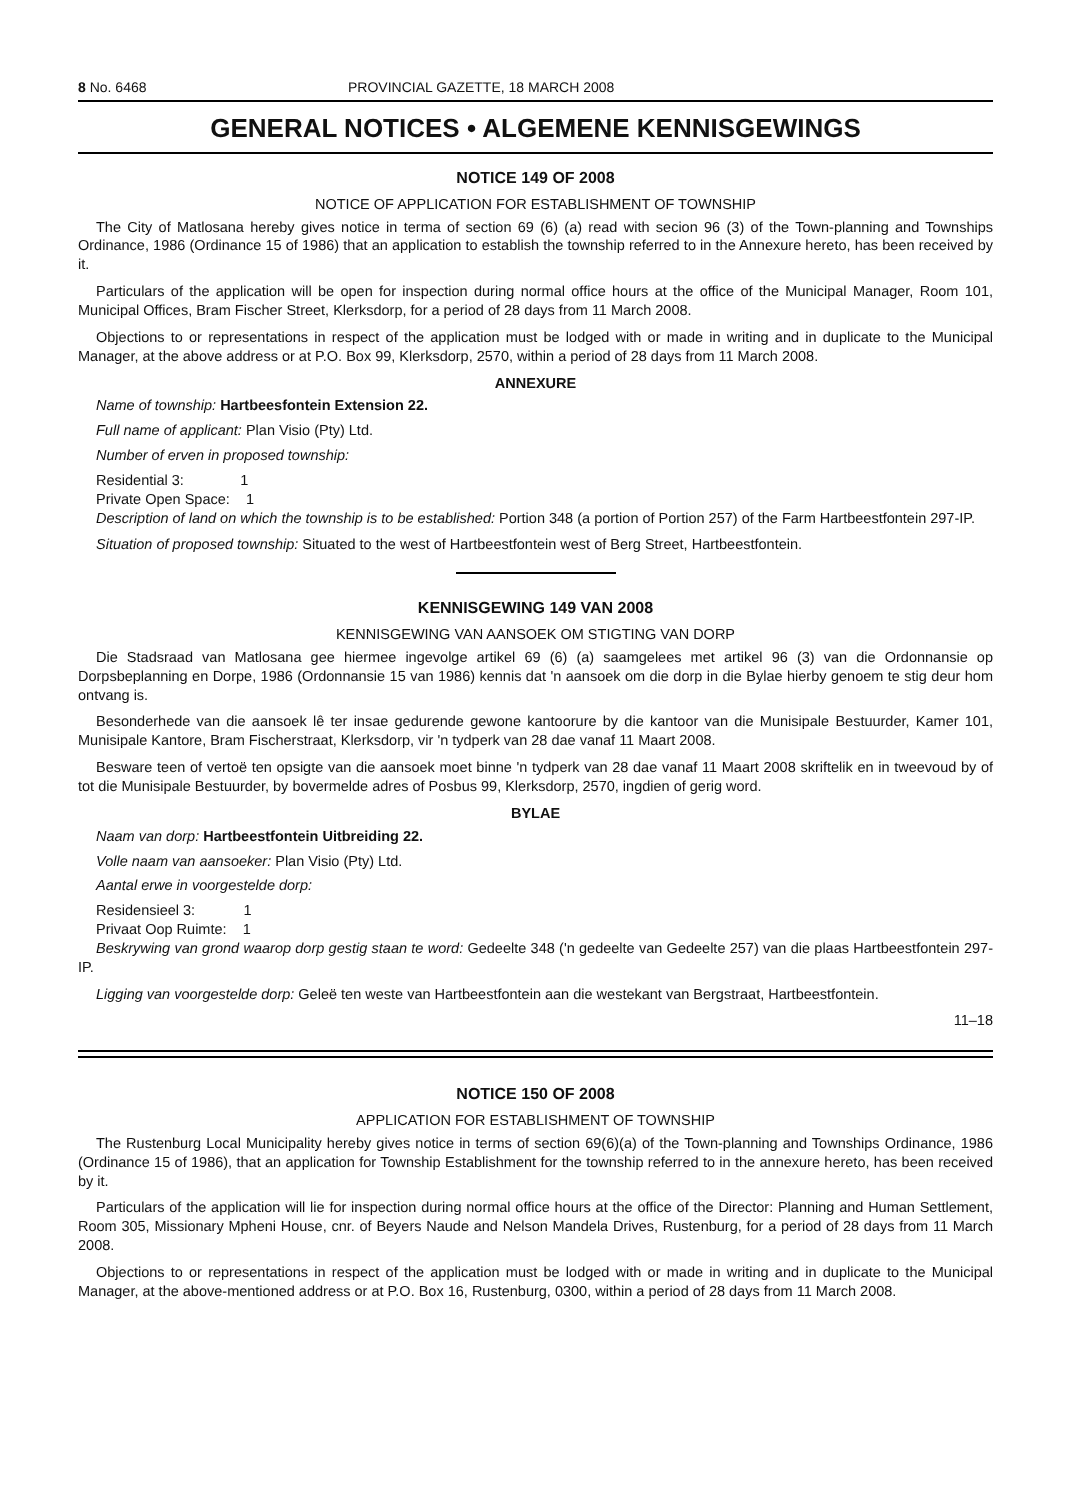8 No. 6468 PROVINCIAL GAZETTE, 18 MARCH 2008
GENERAL NOTICES • ALGEMENE KENNISGEWINGS
NOTICE 149 OF 2008
NOTICE OF APPLICATION FOR ESTABLISHMENT OF TOWNSHIP
The City of Matlosana hereby gives notice in terma of section 69 (6) (a) read with secion 96 (3) of the Town-planning and Townships Ordinance, 1986 (Ordinance 15 of 1986) that an application to establish the township referred to in the Annexure hereto, has been received by it.
Particulars of the application will be open for inspection during normal office hours at the office of the Municipal Manager, Room 101, Municipal Offices, Bram Fischer Street, Klerksdorp, for a period of 28 days from 11 March 2008.
Objections to or representations in respect of the application must be lodged with or made in writing and in duplicate to the Municipal Manager, at the above address or at P.O. Box 99, Klerksdorp, 2570, within a period of 28 days from 11 March 2008.
ANNEXURE
Name of township: Hartbeesfontein Extension 22.
Full name of applicant: Plan Visio (Pty) Ltd.
Number of erven in proposed township:
Residential 3: 1
Private Open Space: 1
Description of land on which the township is to be established: Portion 348 (a portion of Portion 257) of the Farm Hartbeestfontein 297-IP.
Situation of proposed township: Situated to the west of Hartbeestfontein west of Berg Street, Hartbeestfontein.
KENNISGEWING 149 VAN 2008
KENNISGEWING VAN AANSOEK OM STIGTING VAN DORP
Die Stadsraad van Matlosana gee hiermee ingevolge artikel 69 (6) (a) saamgelees met artikel 96 (3) van die Ordonnansie op Dorpsbeplanning en Dorpe, 1986 (Ordonnansie 15 van 1986) kennis dat 'n aansoek om die dorp in die Bylae hierby genoem te stig deur hom ontvang is.
Besonderhede van die aansoek lê ter insae gedurende gewone kantoorure by die kantoor van die Munisipale Bestuurder, Kamer 101, Munisipale Kantore, Bram Fischerstraat, Klerksdorp, vir 'n tydperk van 28 dae vanaf 11 Maart 2008.
Besware teen of vertoë ten opsigte van die aansoek moet binne 'n tydperk van 28 dae vanaf 11 Maart 2008 skriftelik en in tweevoud by of tot die Munisipale Bestuurder, by bovermelde adres of Posbus 99, Klerksdorp, 2570, ingdien of gerig word.
BYLAE
Naam van dorp: Hartbeestfontein Uitbreiding 22.
Volle naam van aansoeker: Plan Visio (Pty) Ltd.
Aantal erwe in voorgestelde dorp:
Residensieel 3: 1
Privaat Oop Ruimte: 1
Beskrywing van grond waarop dorp gestig staan te word: Gedeelte 348 ('n gedeelte van Gedeelte 257) van die plaas Hartbeestfontein 297-IP.
Ligging van voorgestelde dorp: Geleë ten weste van Hartbeestfontein aan die westekant van Bergstraat, Hartbeestfontein.
11–18
NOTICE 150 OF 2008
APPLICATION FOR ESTABLISHMENT OF TOWNSHIP
The Rustenburg Local Municipality hereby gives notice in terms of section 69(6)(a) of the Town-planning and Townships Ordinance, 1986 (Ordinance 15 of 1986), that an application for Township Establishment for the township referred to in the annexure hereto, has been received by it.
Particulars of the application will lie for inspection during normal office hours at the office of the Director: Planning and Human Settlement, Room 305, Missionary Mpheni House, cnr. of Beyers Naude and Nelson Mandela Drives, Rustenburg, for a period of 28 days from 11 March 2008.
Objections to or representations in respect of the application must be lodged with or made in writing and in duplicate to the Municipal Manager, at the above-mentioned address or at P.O. Box 16, Rustenburg, 0300, within a period of 28 days from 11 March 2008.